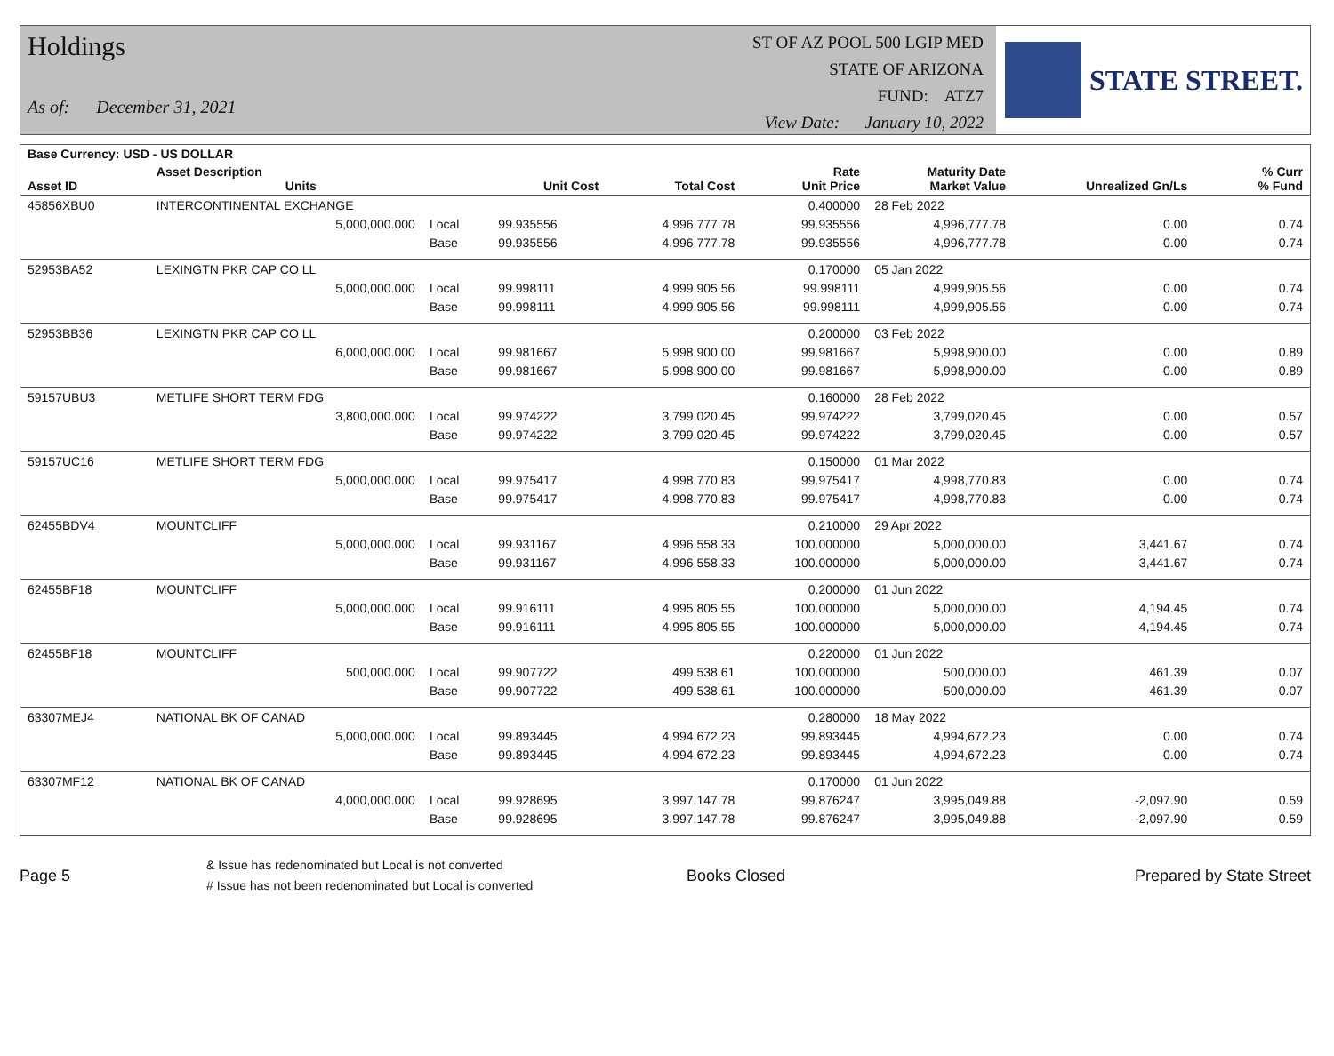Holdings
As of: December 31, 2021
ST OF AZ POOL 500 LGIP MED
STATE OF ARIZONA
FUND: ATZ7
View Date: January 10, 2022
STATE STREET.
| Base Currency: USD - US DOLLAR | | | | | | | | | |
| --- | --- | --- | --- | --- | --- | --- | --- | --- | --- |
| Asset ID | Asset Description Units | | Unit Cost | Total Cost | Rate Unit Price | Maturity Date Market Value | Unrealized Gn/Ls | | % Curr % Fund |
| 45856XBU0 | INTERCONTINENTAL EXCHANGE | | | | 0.400000 | 28 Feb 2022 | | | |
| | 5,000,000.000 | Local | 99.935556 | 4,996,777.78 | 99.935556 | 4,996,777.78 | 0.00 | | 0.74 |
| | | Base | 99.935556 | 4,996,777.78 | 99.935556 | 4,996,777.78 | 0.00 | | 0.74 |
| 52953BA52 | LEXINGTN PKR CAP CO LL | | | | 0.170000 | 05 Jan 2022 | | | |
| | 5,000,000.000 | Local | 99.998111 | 4,999,905.56 | 99.998111 | 4,999,905.56 | 0.00 | | 0.74 |
| | | Base | 99.998111 | 4,999,905.56 | 99.998111 | 4,999,905.56 | 0.00 | | 0.74 |
| 52953BB36 | LEXINGTN PKR CAP CO LL | | | | 0.200000 | 03 Feb 2022 | | | |
| | 6,000,000.000 | Local | 99.981667 | 5,998,900.00 | 99.981667 | 5,998,900.00 | 0.00 | | 0.89 |
| | | Base | 99.981667 | 5,998,900.00 | 99.981667 | 5,998,900.00 | 0.00 | | 0.89 |
| 59157UBU3 | METLIFE SHORT TERM FDG | | | | 0.160000 | 28 Feb 2022 | | | |
| | 3,800,000.000 | Local | 99.974222 | 3,799,020.45 | 99.974222 | 3,799,020.45 | 0.00 | | 0.57 |
| | | Base | 99.974222 | 3,799,020.45 | 99.974222 | 3,799,020.45 | 0.00 | | 0.57 |
| 59157UC16 | METLIFE SHORT TERM FDG | | | | 0.150000 | 01 Mar 2022 | | | |
| | 5,000,000.000 | Local | 99.975417 | 4,998,770.83 | 99.975417 | 4,998,770.83 | 0.00 | | 0.74 |
| | | Base | 99.975417 | 4,998,770.83 | 99.975417 | 4,998,770.83 | 0.00 | | 0.74 |
| 62455BDV4 | MOUNTCLIFF | | | | 0.210000 | 29 Apr 2022 | | | |
| | 5,000,000.000 | Local | 99.931167 | 4,996,558.33 | 100.000000 | 5,000,000.00 | 3,441.67 | | 0.74 |
| | | Base | 99.931167 | 4,996,558.33 | 100.000000 | 5,000,000.00 | 3,441.67 | | 0.74 |
| 62455BF18 | MOUNTCLIFF | | | | 0.200000 | 01 Jun 2022 | | | |
| | 5,000,000.000 | Local | 99.916111 | 4,995,805.55 | 100.000000 | 5,000,000.00 | 4,194.45 | | 0.74 |
| | | Base | 99.916111 | 4,995,805.55 | 100.000000 | 5,000,000.00 | 4,194.45 | | 0.74 |
| 62455BF18 | MOUNTCLIFF | | | | 0.220000 | 01 Jun 2022 | | | |
| | 500,000.000 | Local | 99.907722 | 499,538.61 | 100.000000 | 500,000.00 | 461.39 | | 0.07 |
| | | Base | 99.907722 | 499,538.61 | 100.000000 | 500,000.00 | 461.39 | | 0.07 |
| 63307MEJ4 | NATIONAL BK OF CANAD | | | | 0.280000 | 18 May 2022 | | | |
| | 5,000,000.000 | Local | 99.893445 | 4,994,672.23 | 99.893445 | 4,994,672.23 | 0.00 | | 0.74 |
| | | Base | 99.893445 | 4,994,672.23 | 99.893445 | 4,994,672.23 | 0.00 | | 0.74 |
| 63307MF12 | NATIONAL BK OF CANAD | | | | 0.170000 | 01 Jun 2022 | | | |
| | 4,000,000.000 | Local | 99.928695 | 3,997,147.78 | 99.876247 | 3,995,049.88 | -2,097.90 | | 0.59 |
| | | Base | 99.928695 | 3,997,147.78 | 99.876247 | 3,995,049.88 | -2,097.90 | | 0.59 |
Page 5
& Issue has redenominated but Local is not converted
# Issue has not been redenominated but Local is converted
Books Closed Prepared by State Street